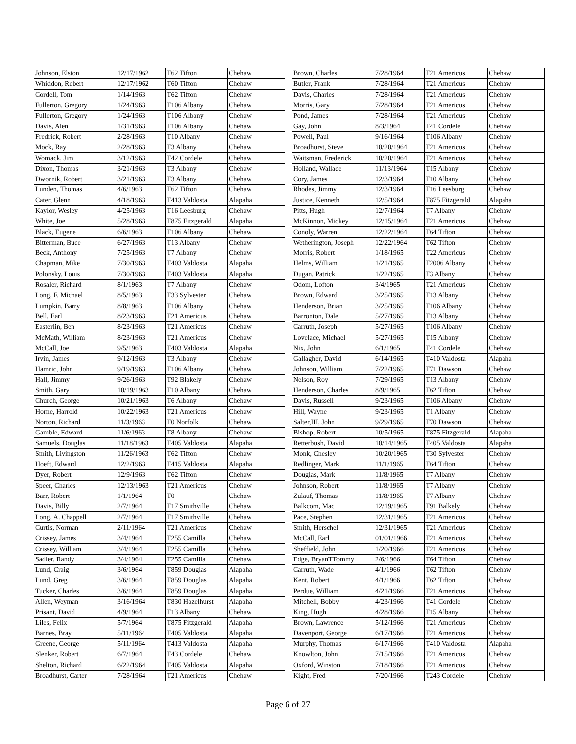| Johnson, Elston | 12/17/1962 | T62 Tifton | Chehaw |
| Whiddon, Robert | 12/17/1962 | T60 Tifton | Chehaw |
| Cordell, Tom | 1/14/1963 | T62 Tifton | Chehaw |
| Fullerton, Gregory | 1/24/1963 | T106 Albany | Chehaw |
| Fullerton, Gregory | 1/24/1963 | T106 Albany | Chehaw |
| Davis, Alen | 1/31/1963 | T106 Albany | Chehaw |
| Fredrick, Robert | 2/28/1963 | T10 Albany | Chehaw |
| Mock, Ray | 2/28/1963 | T3 Albany | Chehaw |
| Womack, Jim | 3/12/1963 | T42 Cordele | Chehaw |
| Dixon, Thomas | 3/21/1963 | T3 Albany | Chehaw |
| Dwornik, Robert | 3/21/1963 | T3 Albany | Chehaw |
| Lunden, Thomas | 4/6/1963 | T62 Tifton | Chehaw |
| Cater, Glenn | 4/18/1963 | T413 Valdosta | Alapaha |
| Kaylor, Wesley | 4/25/1963 | T16 Leesburg | Chehaw |
| White, Joe | 5/28/1963 | T875 Fitzgerald | Alapaha |
| Black, Eugene | 6/6/1963 | T106 Albany | Chehaw |
| Bitterman, Buce | 6/27/1963 | T13 Albany | Chehaw |
| Beck, Anthony | 7/25/1963 | T7 Albany | Chehaw |
| Chapman, Mike | 7/30/1963 | T403 Valdosta | Alapaha |
| Polonsky, Louis | 7/30/1963 | T403 Valdosta | Alapaha |
| Rosaler, Richard | 8/1/1963 | T7 Albany | Chehaw |
| Long, F. Michael | 8/5/1963 | T33 Sylvester | Chehaw |
| Lumpkin, Barry | 8/8/1963 | T106 Albany | Chehaw |
| Bell, Earl | 8/23/1963 | T21 Americus | Chehaw |
| Easterlin, Ben | 8/23/1963 | T21 Americus | Chehaw |
| McMath, William | 8/23/1963 | T21 Americus | Chehaw |
| McCall, Joe | 9/5/1963 | T403 Valdosta | Alapaha |
| Irvin, James | 9/12/1963 | T3 Albany | Chehaw |
| Hamric, John | 9/19/1963 | T106 Albany | Chehaw |
| Hall, Jimmy | 9/26/1963 | T92 Blakely | Chehaw |
| Smith, Gary | 10/19/1963 | T10 Albany | Chehaw |
| Church, George | 10/21/1963 | T6 Albany | Chehaw |
| Horne, Harrold | 10/22/1963 | T21 Americus | Chehaw |
| Norton, Richard | 11/3/1963 | T0 Norfolk | Chehaw |
| Gamble, Edward | 11/6/1963 | T8 Albany | Chehaw |
| Samuels, Douglas | 11/18/1963 | T405 Valdosta | Alapaha |
| Smith, Livingston | 11/26/1963 | T62 Tifton | Chehaw |
| Hoeft, Edward | 12/2/1963 | T415 Valdosta | Alapaha |
| Dyer, Robert | 12/9/1963 | T62 Tifton | Chehaw |
| Speer, Charles | 12/13/1963 | T21 Americus | Chehaw |
| Barr, Robert | 1/1/1964 | T0 | Chehaw |
| Davis, Billy | 2/7/1964 | T17 Smithville | Chehaw |
| Long, A. Chappell | 2/7/1964 | T17 Smithville | Chehaw |
| Curtis, Norman | 2/11/1964 | T21 Americus | Chehaw |
| Crissey, James | 3/4/1964 | T255 Camilla | Chehaw |
| Crissey, William | 3/4/1964 | T255 Camilla | Chehaw |
| Sadler, Randy | 3/4/1964 | T255 Camilla | Chehaw |
| Lund, Craig | 3/6/1964 | T859 Douglas | Alapaha |
| Lund, Greg | 3/6/1964 | T859 Douglas | Alapaha |
| Tucker, Charles | 3/6/1964 | T859 Douglas | Alapaha |
| Allen, Weyman | 3/16/1964 | T830 Hazelhurst | Alapaha |
| Prisant, David | 4/9/1964 | T13 Albany | Chehaw |
| Liles, Felix | 5/7/1964 | T875 Fitzgerald | Alapaha |
| Barnes, Bray | 5/11/1964 | T405 Valdosta | Alapaha |
| Greene, George | 5/11/1964 | T413 Valdosta | Alapaha |
| Slenker, Robert | 6/7/1964 | T43 Cordele | Chehaw |
| Shelton, Richard | 6/22/1964 | T405 Valdosta | Alapaha |
| Broadhurst, Carter | 7/28/1964 | T21 Americus | Chehaw |
| Brown, Charles | 7/28/1964 | T21 Americus | Chehaw |
| Butler, Frank | 7/28/1964 | T21 Americus | Chehaw |
| Davis, Charles | 7/28/1964 | T21 Americus | Chehaw |
| Morris, Gary | 7/28/1964 | T21 Americus | Chehaw |
| Pond, James | 7/28/1964 | T21 Americus | Chehaw |
| Gay, John | 8/3/1964 | T41 Cordele | Chehaw |
| Powell, Paul | 9/16/1964 | T106 Albany | Chehaw |
| Broadhurst, Steve | 10/20/1964 | T21 Americus | Chehaw |
| Waitsman, Frederick | 10/20/1964 | T21 Americus | Chehaw |
| Holland, Wallace | 11/13/1964 | T15 Albany | Chehaw |
| Cory, James | 12/3/1964 | T10 Albany | Chehaw |
| Rhodes, Jimmy | 12/3/1964 | T16 Leesburg | Chehaw |
| Justice, Kenneth | 12/5/1964 | T875 Fitzgerald | Alapaha |
| Pitts, Hugh | 12/7/1964 | T7 Albany | Chehaw |
| McKinnon, Mickey | 12/15/1964 | T21 Americus | Chehaw |
| Conoly, Warren | 12/22/1964 | T64 Tifton | Chehaw |
| Wetherington, Joseph | 12/22/1964 | T62 Tifton | Chehaw |
| Morris, Robert | 1/18/1965 | T22 Americus | Chehaw |
| Helms, William | 1/21/1965 | T2006 Albany | Chehaw |
| Dugan, Patrick | 1/22/1965 | T3 Albany | Chehaw |
| Odom, Lofton | 3/4/1965 | T21 Americus | Chehaw |
| Brown, Edward | 3/25/1965 | T13 Albany | Chehaw |
| Henderson, Brian | 3/25/1965 | T106 Albany | Chehaw |
| Barronton, Dale | 5/27/1965 | T13 Albany | Chehaw |
| Carruth, Joseph | 5/27/1965 | T106 Albany | Chehaw |
| Lovelace, Michael | 5/27/1965 | T15 Albany | Chehaw |
| Nix, John | 6/1/1965 | T41 Cordele | Chehaw |
| Gallagher, David | 6/14/1965 | T410 Valdosta | Alapaha |
| Johnson, William | 7/22/1965 | T71 Dawson | Chehaw |
| Nelson, Roy | 7/29/1965 | T13 Albany | Chehaw |
| Henderson, Charles | 8/9/1965 | T62 Tifton | Chehaw |
| Davis, Russell | 9/23/1965 | T106 Albany | Chehaw |
| Hill, Wayne | 9/23/1965 | T1 Albany | Chehaw |
| Salter,III, John | 9/29/1965 | T70 Dawson | Chehaw |
| Bishop, Robert | 10/5/1965 | T875 Fitzgerald | Alapaha |
| Retterbush, David | 10/14/1965 | T405 Valdosta | Alapaha |
| Monk, Chesley | 10/20/1965 | T30 Sylvester | Chehaw |
| Redlinger, Mark | 11/1/1965 | T64 Tifton | Chehaw |
| Douglas, Mark | 11/8/1965 | T7 Albany | Chehaw |
| Johnson, Robert | 11/8/1965 | T7 Albany | Chehaw |
| Zulauf, Thomas | 11/8/1965 | T7 Albany | Chehaw |
| Balkcom, Mac | 12/19/1965 | T91 Balkely | Chehaw |
| Pace, Stephen | 12/31/1965 | T21 Americus | Chehaw |
| Smith, Herschel | 12/31/1965 | T21 Americus | Chehaw |
| McCall, Earl | 01/01/1966 | T21 Americus | Chehaw |
| Sheffield, John | 1/20/1966 | T21 Americus | Chehaw |
| Edge, BryanTTommy | 2/6/1966 | T64 Tifton | Chehaw |
| Carruth, Wade | 4/1/1966 | T62 Tifton | Chehaw |
| Kent, Robert | 4/1/1966 | T62 Tifton | Chehaw |
| Perdue, William | 4/21/1966 | T21 Americus | Chehaw |
| Mitchell, Bobby | 4/23/1966 | T41 Cordele | Chehaw |
| King, Hugh | 4/28/1966 | T15 Albany | Chehaw |
| Brown, Lawrence | 5/12/1966 | T21 Americus | Chehaw |
| Davenport, George | 6/17/1966 | T21 Americus | Chehaw |
| Murphy, Thomas | 6/17/1966 | T410 Valdosta | Alapaha |
| Knowlton, John | 7/15/1966 | T21 Americus | Chehaw |
| Oxford, Winston | 7/18/1966 | T21 Americus | Chehaw |
| Kight, Fred | 7/20/1966 | T243 Cordele | Chehaw |
Page 6 of 27